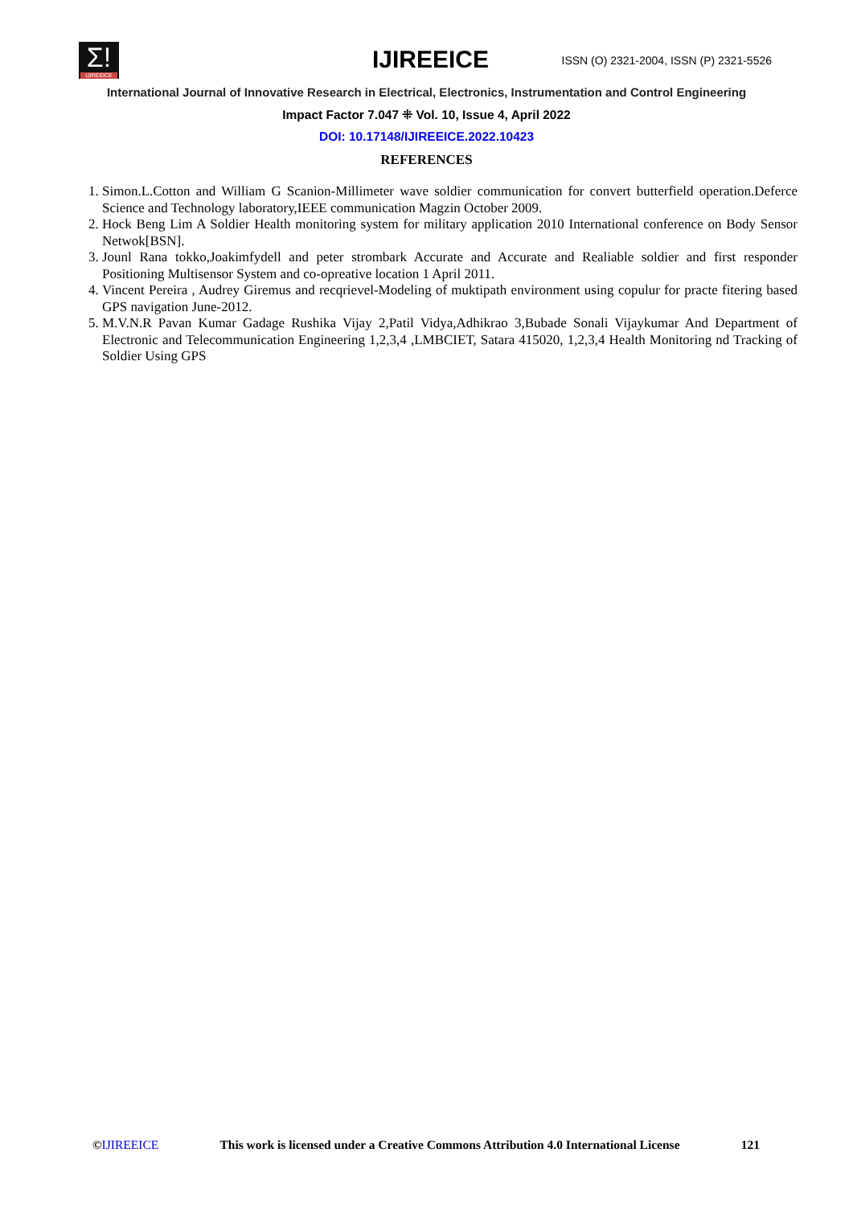Σ!
IJIREEICE
IJIREEICE
ISSN (O) 2321-2004, ISSN (P) 2321-5526
International Journal of Innovative Research in Electrical, Electronics, Instrumentation and Control Engineering
Impact Factor 7.047 ⁜ Vol. 10, Issue 4, April 2022
DOI: 10.17148/IJIREEICE.2022.10423
REFERENCES
1. Simon.L.Cotton and William G Scanion-Millimeter wave soldier communication for convert butterfield operation.Deferce Science and Technology laboratory,IEEE communication Magzin October 2009.
2. Hock Beng Lim A Soldier Health monitoring system for military application 2010 International conference on Body Sensor Netwok[BSN].
3. Jounl Rana tokko,Joakimfydell and peter strombark Accurate and Accurate and Realiable soldier and first responder Positioning Multisensor System and co-opreative location 1 April 2011.
4. Vincent Pereira , Audrey Giremus and recqrievel-Modeling of muktipath environment using copulur for practe fitering based GPS navigation June-2012.
5. M.V.N.R Pavan Kumar Gadage Rushika Vijay 2,Patil Vidya,Adhikrao 3,Bubade Sonali Vijaykumar And Department of Electronic and Telecommunication Engineering 1,2,3,4 ,LMBCIET, Satara 415020, 1,2,3,4 Health Monitoring nd Tracking of Soldier Using GPS
©IJIREEICE This work is licensed under a Creative Commons Attribution 4.0 International License 121